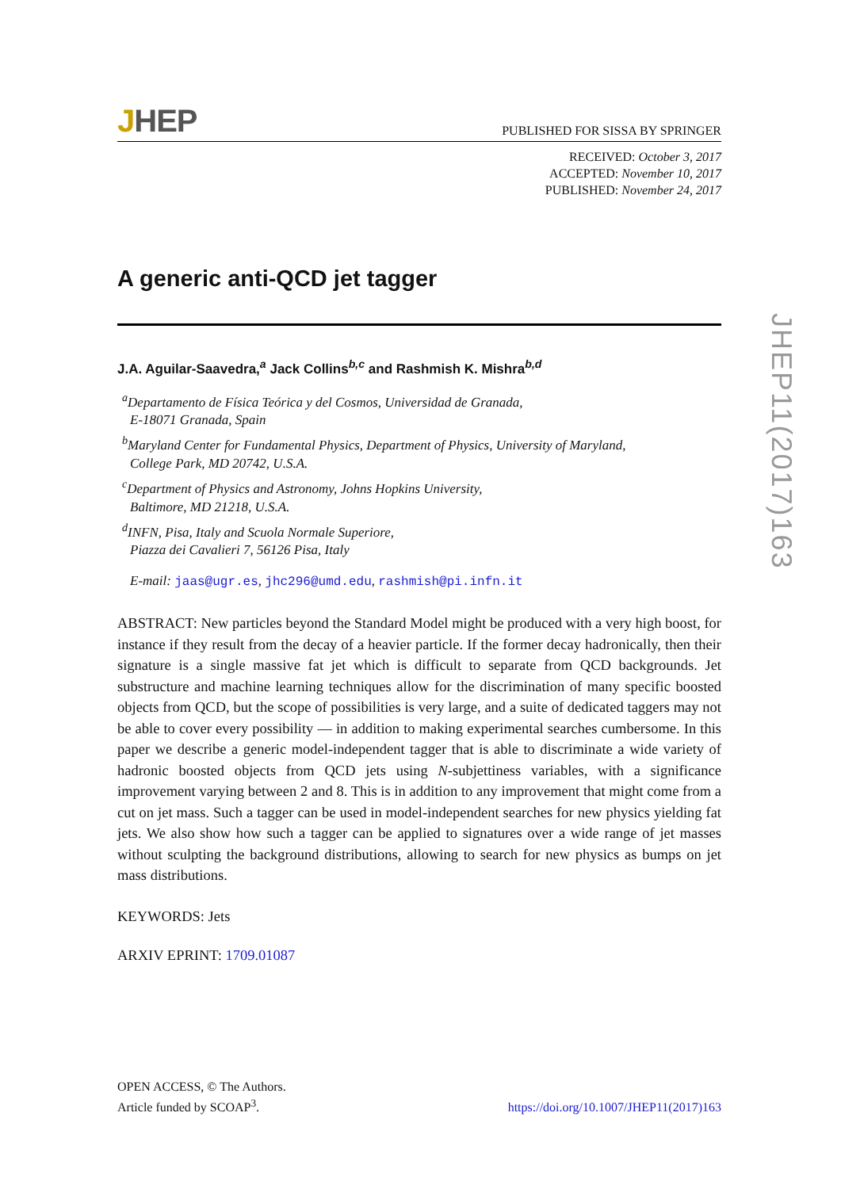JHEP
PUBLISHED FOR SISSA BY SPRINGER
RECEIVED: October 3, 2017
ACCEPTED: November 10, 2017
PUBLISHED: November 24, 2017
A generic anti-QCD jet tagger
J.A. Aguilar-Saavedra,<sup>a</sup> Jack Collins<sup>b,c</sup> and Rashmish K. Mishra<sup>b,d</sup>
<sup>a</sup> Departamento de Física Teórica y del Cosmos, Universidad de Granada,
E-18071 Granada, Spain
<sup>b</sup> Maryland Center for Fundamental Physics, Department of Physics, University of Maryland,
College Park, MD 20742, U.S.A.
<sup>c</sup> Department of Physics and Astronomy, Johns Hopkins University,
Baltimore, MD 21218, U.S.A.
<sup>d</sup> INFN, Pisa, Italy and Scuola Normale Superiore,
Piazza dei Cavalieri 7, 56126 Pisa, Italy
E-mail: jaas@ugr.es, jhc296@umd.edu, rashmish@pi.infn.it
ABSTRACT: New particles beyond the Standard Model might be produced with a very high boost, for instance if they result from the decay of a heavier particle. If the former decay hadronically, then their signature is a single massive fat jet which is difficult to separate from QCD backgrounds. Jet substructure and machine learning techniques allow for the discrimination of many specific boosted objects from QCD, but the scope of possibilities is very large, and a suite of dedicated taggers may not be able to cover every possibility — in addition to making experimental searches cumbersome. In this paper we describe a generic model-independent tagger that is able to discriminate a wide variety of hadronic boosted objects from QCD jets using N-subjettiness variables, with a significance improvement varying between 2 and 8. This is in addition to any improvement that might come from a cut on jet mass. Such a tagger can be used in model-independent searches for new physics yielding fat jets. We also show how such a tagger can be applied to signatures over a wide range of jet masses without sculpting the background distributions, allowing to search for new physics as bumps on jet mass distributions.
KEYWORDS: Jets
ARXIV EPRINT: 1709.01087
OPEN ACCESS, © The Authors.
Article funded by SCOAP<sup>3</sup>.
https://doi.org/10.1007/JHEP11(2017)163
JHEP11(2017)163